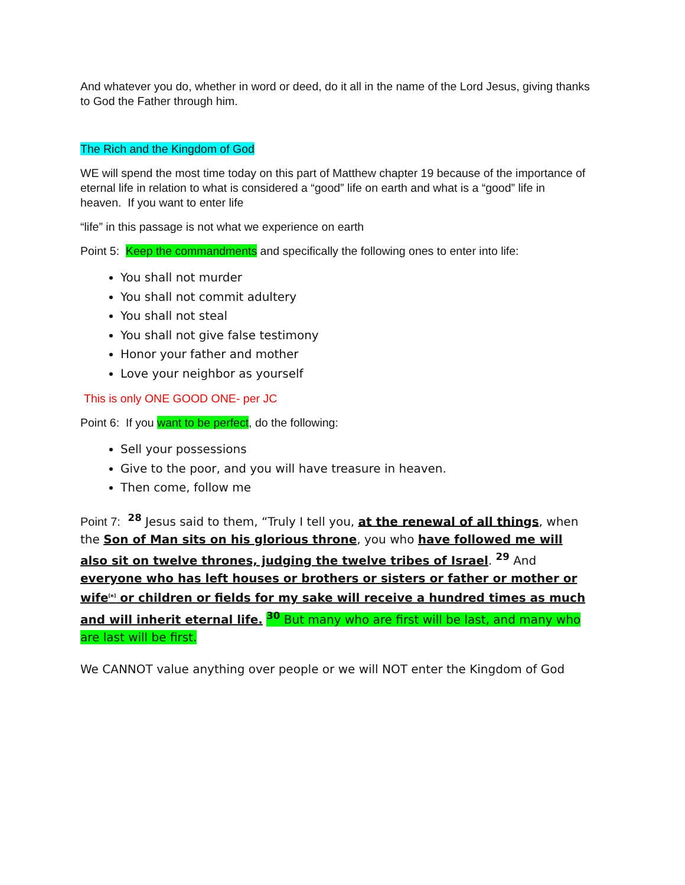And whatever you do, whether in word or deed, do it all in the name of the Lord Jesus, giving thanks to God the Father through him.
The Rich and the Kingdom of God
WE will spend the most time today on this part of Matthew chapter 19 because of the importance of eternal life in relation to what is considered a “good” life on earth and what is a “good” life in heaven. If you want to enter life
“life” in this passage is not what we experience on earth
Point 5: Keep the commandments and specifically the following ones to enter into life:
You shall not murder
You shall not commit adultery
You shall not steal
You shall not give false testimony
Honor your father and mother
Love your neighbor as yourself
This is only ONE GOOD ONE- per JC
Point 6: If you want to be perfect, do the following:
Sell your possessions
Give to the poor, and you will have treasure in heaven.
Then come, follow me
Point 7: <sup>28</sup> Jesus said to them, “Truly I tell you, at the renewal of all things, when the Son of Man sits on his glorious throne, you who have followed me will also sit on twelve thrones, judging the twelve tribes of Israel. <sup>29</sup> And everyone who has left houses or brothers or sisters or father or mother or wife<sup>[e]</sup> or children or fields for my sake will receive a hundred times as much and will inherit eternal life. <sup>30</sup> But many who are first will be last, and many who are last will be first.
We CANNOT value anything over people or we will NOT enter the Kingdom of God